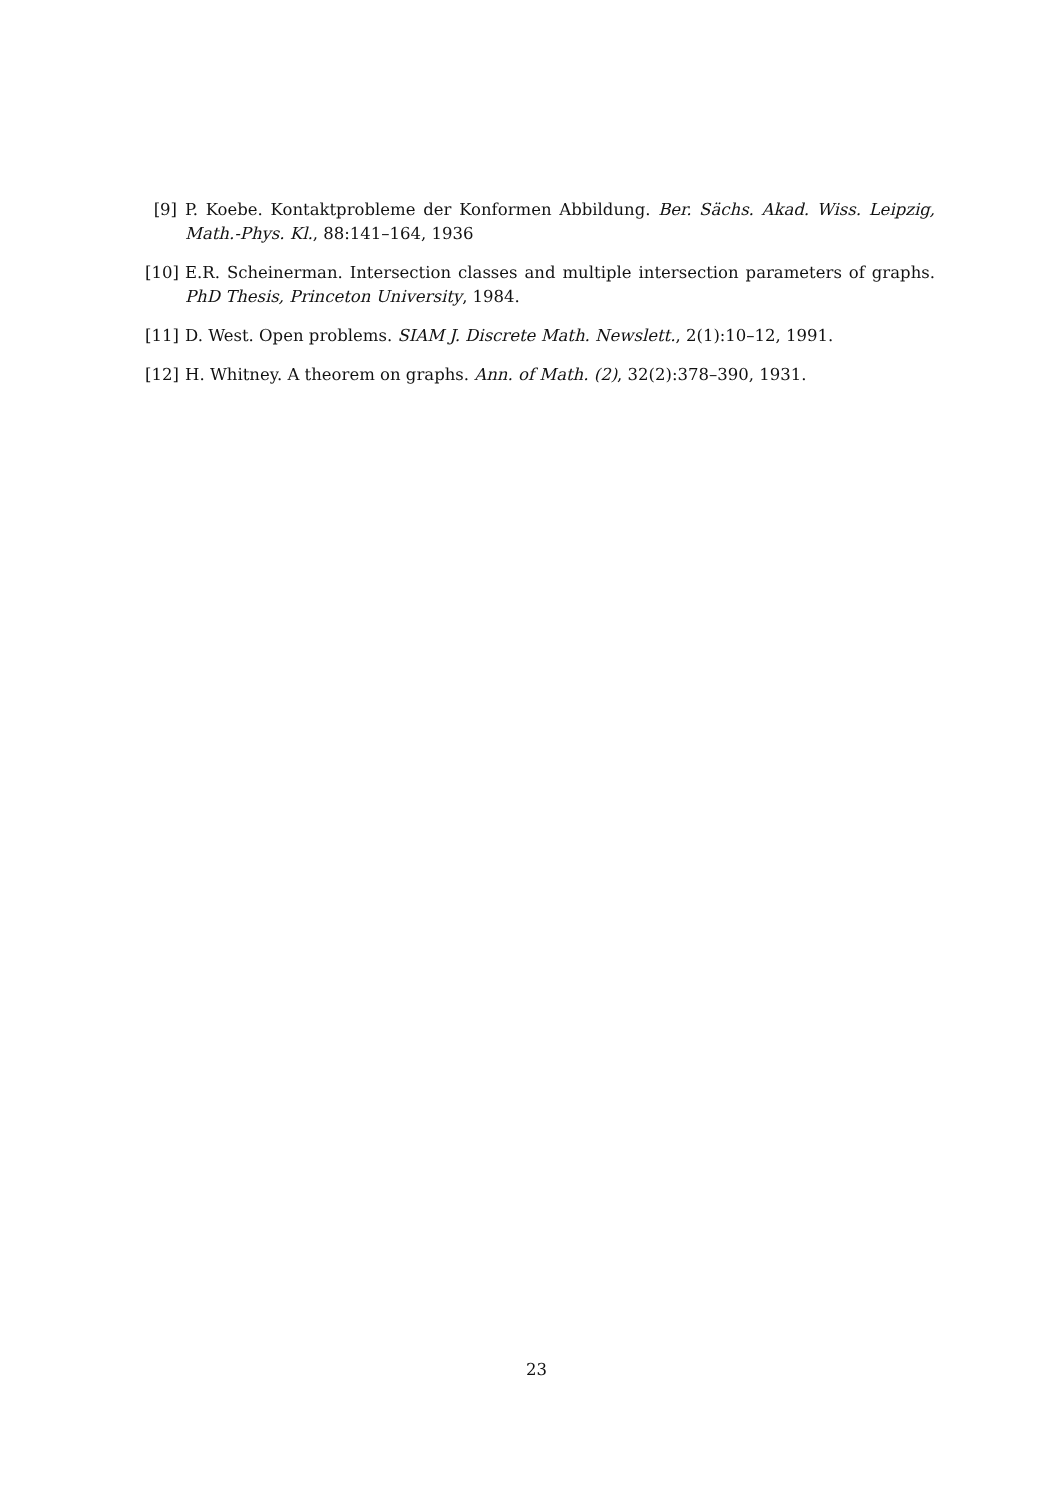[9] P. Koebe. Kontaktprobleme der Konformen Abbildung. Ber. Sächs. Akad. Wiss. Leipzig, Math.-Phys. Kl., 88:141–164, 1936
[10] E.R. Scheinerman. Intersection classes and multiple intersection parameters of graphs. PhD Thesis, Princeton University, 1984.
[11] D. West. Open problems. SIAM J. Discrete Math. Newslett., 2(1):10–12, 1991.
[12] H. Whitney. A theorem on graphs. Ann. of Math. (2), 32(2):378–390, 1931.
23